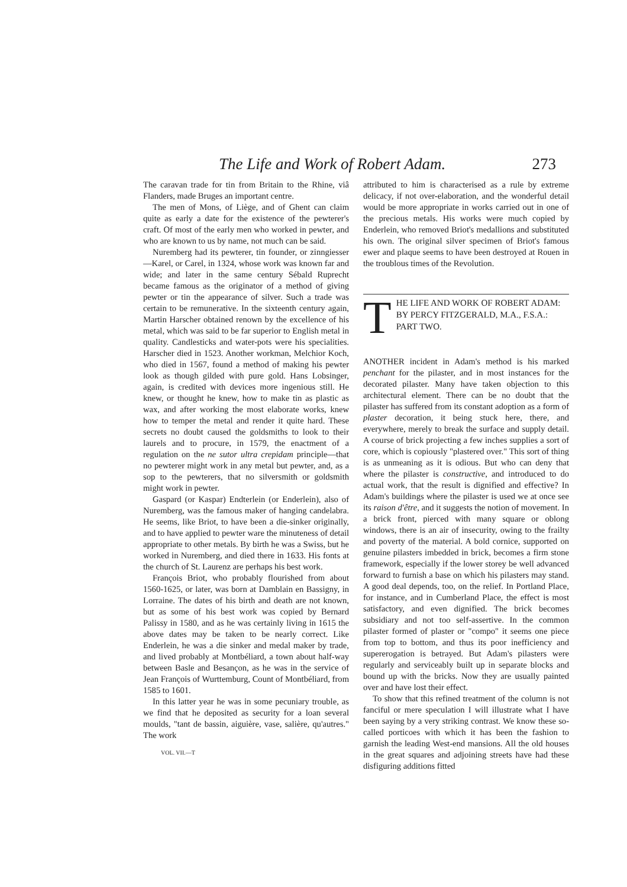The Life and Work of Robert Adam. 273
The caravan trade for tin from Britain to the Rhine, viâ Flanders, made Bruges an important centre.
The men of Mons, of Liège, and of Ghent can claim quite as early a date for the existence of the pewterer's craft. Of most of the early men who worked in pewter, and who are known to us by name, not much can be said.
Nuremberg had its pewterer, tin founder, or zinngiesser—Karel, or Carel, in 1324, whose work was known far and wide; and later in the same century Sébald Ruprecht became famous as the originator of a method of giving pewter or tin the appearance of silver. Such a trade was certain to be remunerative. In the sixteenth century again, Martin Harscher obtained renown by the excellence of his metal, which was said to be far superior to English metal in quality. Candlesticks and water-pots were his specialities. Harscher died in 1523. Another workman, Melchior Koch, who died in 1567, found a method of making his pewter look as though gilded with pure gold. Hans Lobsinger, again, is credited with devices more ingenious still. He knew, or thought he knew, how to make tin as plastic as wax, and after working the most elaborate works, knew how to temper the metal and render it quite hard. These secrets no doubt caused the goldsmiths to look to their laurels and to procure, in 1579, the enactment of a regulation on the ne sutor ultra crepidam principle—that no pewterer might work in any metal but pewter, and, as a sop to the pewterers, that no silversmith or goldsmith might work in pewter.
Gaspard (or Kaspar) Endterlein (or Enderlein), also of Nuremberg, was the famous maker of hanging candelabra. He seems, like Briot, to have been a die-sinker originally, and to have applied to pewter ware the minuteness of detail appropriate to other metals. By birth he was a Swiss, but he worked in Nuremberg, and died there in 1633. His fonts at the church of St. Laurenz are perhaps his best work.
François Briot, who probably flourished from about 1560-1625, or later, was born at Damblain en Bassigny, in Lorraine. The dates of his birth and death are not known, but as some of his best work was copied by Bernard Palissy in 1580, and as he was certainly living in 1615 the above dates may be taken to be nearly correct. Like Enderlein, he was a die sinker and medal maker by trade, and lived probably at Montbéliard, a town about half-way between Basle and Besançon, as he was in the service of Jean François of Wurttemburg, Count of Montbéliard, from 1585 to 1601.
In this latter year he was in some pecuniary trouble, as we find that he deposited as security for a loan several moulds, "tant de bassin, aiguière, vase, salière, qu'autres." The work
VOL. VII.—T
attributed to him is characterised as a rule by extreme delicacy, if not over-elaboration, and the wonderful detail would be more appropriate in works carried out in one of the precious metals. His works were much copied by Enderlein, who removed Briot's medallions and substituted his own. The original silver specimen of Briot's famous ewer and plaque seems to have been destroyed at Rouen in the troublous times of the Revolution.
T
HE LIFE AND WORK OF ROBERT ADAM: BY PERCY FITZGERALD, M.A., F.S.A.: PART TWO.
ANOTHER incident in Adam's method is his marked penchant for the pilaster, and in most instances for the decorated pilaster. Many have taken objection to this architectural element. There can be no doubt that the pilaster has suffered from its constant adoption as a form of plaster decoration, it being stuck here, there, and everywhere, merely to break the surface and supply detail. A course of brick projecting a few inches supplies a sort of core, which is copiously "plastered over." This sort of thing is as unmeaning as it is odious. But who can deny that where the pilaster is constructive, and introduced to do actual work, that the result is dignified and effective? In Adam's buildings where the pilaster is used we at once see its raison d'être, and it suggests the notion of movement. In a brick front, pierced with many square or oblong windows, there is an air of insecurity, owing to the frailty and poverty of the material. A bold cornice, supported on genuine pilasters imbedded in brick, becomes a firm stone framework, especially if the lower storey be well advanced forward to furnish a base on which his pilasters may stand. A good deal depends, too, on the relief. In Portland Place, for instance, and in Cumberland Place, the effect is most satisfactory, and even dignified. The brick becomes subsidiary and not too self-assertive. In the common pilaster formed of plaster or "compo" it seems one piece from top to bottom, and thus its poor inefficiency and supererogation is betrayed. But Adam's pilasters were regularly and serviceably built up in separate blocks and bound up with the bricks. Now they are usually painted over and have lost their effect.
To show that this refined treatment of the column is not fanciful or mere speculation I will illustrate what I have been saying by a very striking contrast. We know these so-called porticoes with which it has been the fashion to garnish the leading West-end mansions. All the old houses in the great squares and adjoining streets have had these disfiguring additions fitted